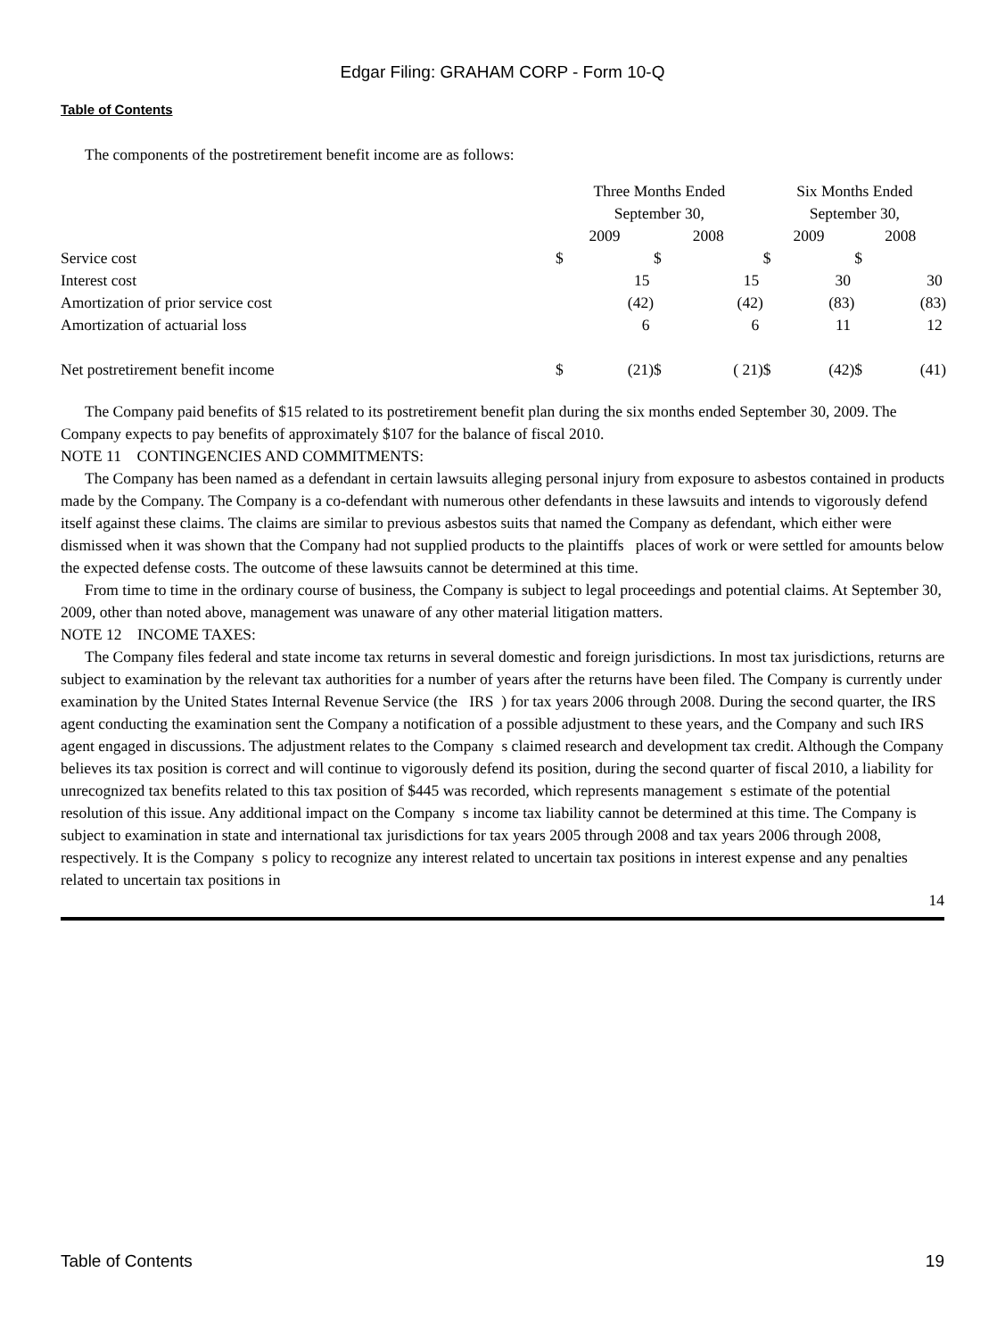Edgar Filing: GRAHAM CORP - Form 10-Q
Table of Contents
The components of the postretirement benefit income are as follows:
| | Three Months Ended September 30, | | | | Six Months Ended September 30, | | | |
| | 2009 | | 2008 | | 2009 | | 2008 | |
| Service cost | $ | | $ | | $ | | $ | |
| Interest cost | | 15 | | 15 | | 30 | | 30 |
| Amortization of prior service cost | | (42) | | (42) | | (83) | | (83) |
| Amortization of actuarial loss | | 6 | | 6 | | 11 | | 12 |
| Net postretirement benefit income | $ | (21) | $ | ( 21) | $ | (42) | $ | (41) |
The Company paid benefits of $15 related to its postretirement benefit plan during the six months ended September 30, 2009. The Company expects to pay benefits of approximately $107 for the balance of fiscal 2010.
NOTE 11 CONTINGENCIES AND COMMITMENTS:
The Company has been named as a defendant in certain lawsuits alleging personal injury from exposure to asbestos contained in products made by the Company. The Company is a co-defendant with numerous other defendants in these lawsuits and intends to vigorously defend itself against these claims. The claims are similar to previous asbestos suits that named the Company as defendant, which either were dismissed when it was shown that the Company had not supplied products to the plaintiffs places of work or were settled for amounts below the expected defense costs. The outcome of these lawsuits cannot be determined at this time.
From time to time in the ordinary course of business, the Company is subject to legal proceedings and potential claims. At September 30, 2009, other than noted above, management was unaware of any other material litigation matters.
NOTE 12 INCOME TAXES:
The Company files federal and state income tax returns in several domestic and foreign jurisdictions. In most tax jurisdictions, returns are subject to examination by the relevant tax authorities for a number of years after the returns have been filed. The Company is currently under examination by the United States Internal Revenue Service (the IRS ) for tax years 2006 through 2008. During the second quarter, the IRS agent conducting the examination sent the Company a notification of a possible adjustment to these years, and the Company and such IRS agent engaged in discussions. The adjustment relates to the Company s claimed research and development tax credit. Although the Company believes its tax position is correct and will continue to vigorously defend its position, during the second quarter of fiscal 2010, a liability for unrecognized tax benefits related to this tax position of $445 was recorded, which represents management s estimate of the potential resolution of this issue. Any additional impact on the Company s income tax liability cannot be determined at this time. The Company is subject to examination in state and international tax jurisdictions for tax years 2005 through 2008 and tax years 2006 through 2008, respectively. It is the Company s policy to recognize any interest related to uncertain tax positions in interest expense and any penalties related to uncertain tax positions in
14
Table of Contents 19